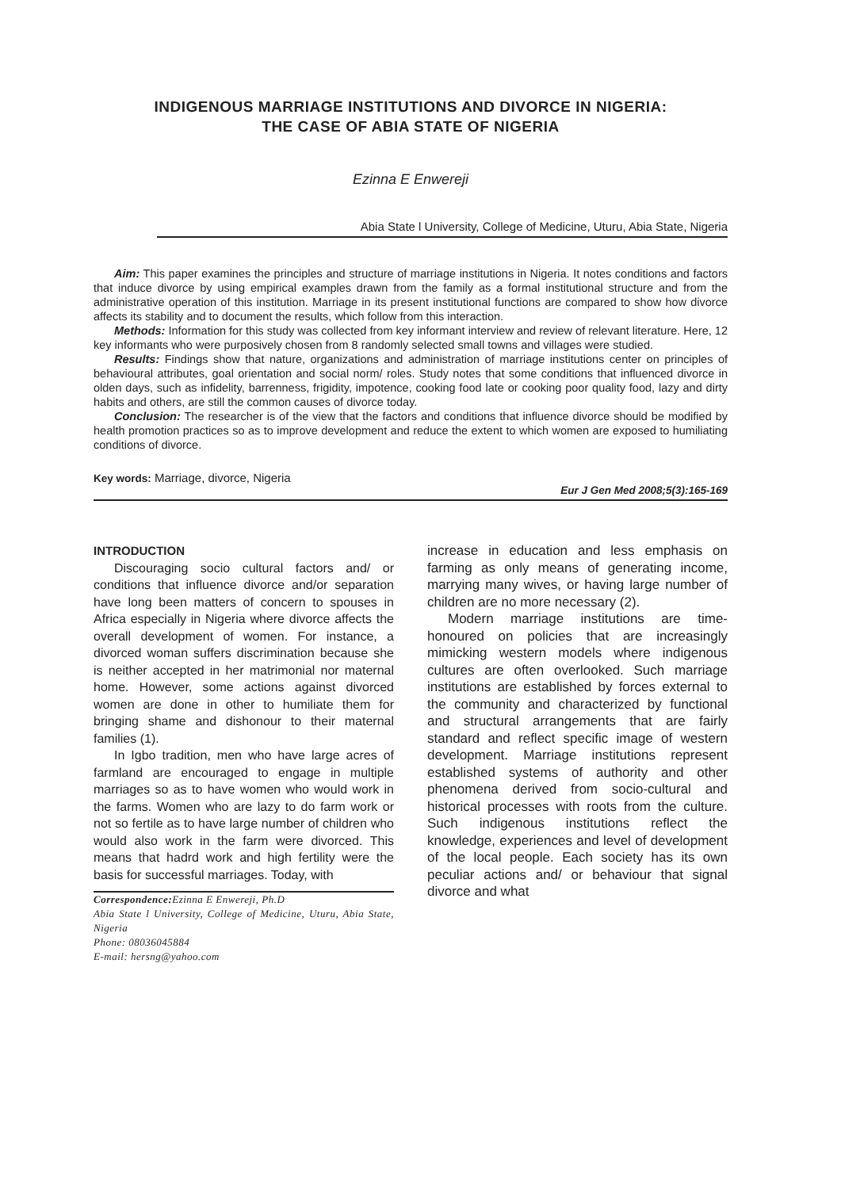INDIGENOUS MARRIAGE INSTITUTIONS AND DIVORCE IN NIGERIA:
THE CASE OF ABIA STATE OF NIGERIA
Ezinna E Enwereji
Abia State l University, College of Medicine, Uturu, Abia State, Nigeria
Aim: This paper examines the principles and structure of marriage institutions in Nigeria. It notes conditions and factors that induce divorce by using empirical examples drawn from the family as a formal institutional structure and from the administrative operation of this institution. Marriage in its present institutional functions are compared to show how divorce affects its stability and to document the results, which follow from this interaction.
Methods: Information for this study was collected from key informant interview and review of relevant literature. Here, 12 key informants who were purposively chosen from 8 randomly selected small towns and villages were studied.
Results: Findings show that nature, organizations and administration of marriage institutions center on principles of behavioural attributes, goal orientation and social norm/ roles. Study notes that some conditions that influenced divorce in olden days, such as infidelity, barrenness, frigidity, impotence, cooking food late or cooking poor quality food, lazy and dirty habits and others, are still the common causes of divorce today.
Conclusion: The researcher is of the view that the factors and conditions that influence divorce should be modified by health promotion practices so as to improve development and reduce the extent to which women are exposed to humiliating conditions of divorce.
Key words: Marriage, divorce, Nigeria
Eur J Gen Med 2008;5(3):165-169
INTRODUCTION
Discouraging socio cultural factors and/ or conditions that influence divorce and/or separation have long been matters of concern to spouses in Africa especially in Nigeria where divorce affects the overall development of women. For instance, a divorced woman suffers discrimination because she is neither accepted in her matrimonial nor maternal home. However, some actions against divorced women are done in other to humiliate them for bringing shame and dishonour to their maternal families (1).
In Igbo tradition, men who have large acres of farmland are encouraged to engage in multiple marriages so as to have women who would work in the farms. Women who are lazy to do farm work or not so fertile as to have large number of children who would also work in the farm were divorced. This means that hadrd work and high fertility were the basis for successful marriages. Today, with
Correspondence: Ezinna E Enwereji, Ph.D
Abia State l University, College of Medicine, Uturu, Abia State, Nigeria
Phone: 08036045884
E-mail: hersng@yahoo.com
increase in education and less emphasis on farming as only means of generating income, marrying many wives, or having large number of children are no more necessary (2).
Modern marriage institutions are time-honoured on policies that are increasingly mimicking western models where indigenous cultures are often overlooked. Such marriage institutions are established by forces external to the community and characterized by functional and structural arrangements that are fairly standard and reflect specific image of western development. Marriage institutions represent established systems of authority and other phenomena derived from socio-cultural and historical processes with roots from the culture. Such indigenous institutions reflect the knowledge, experiences and level of development of the local people. Each society has its own peculiar actions and/ or behaviour that signal divorce and what